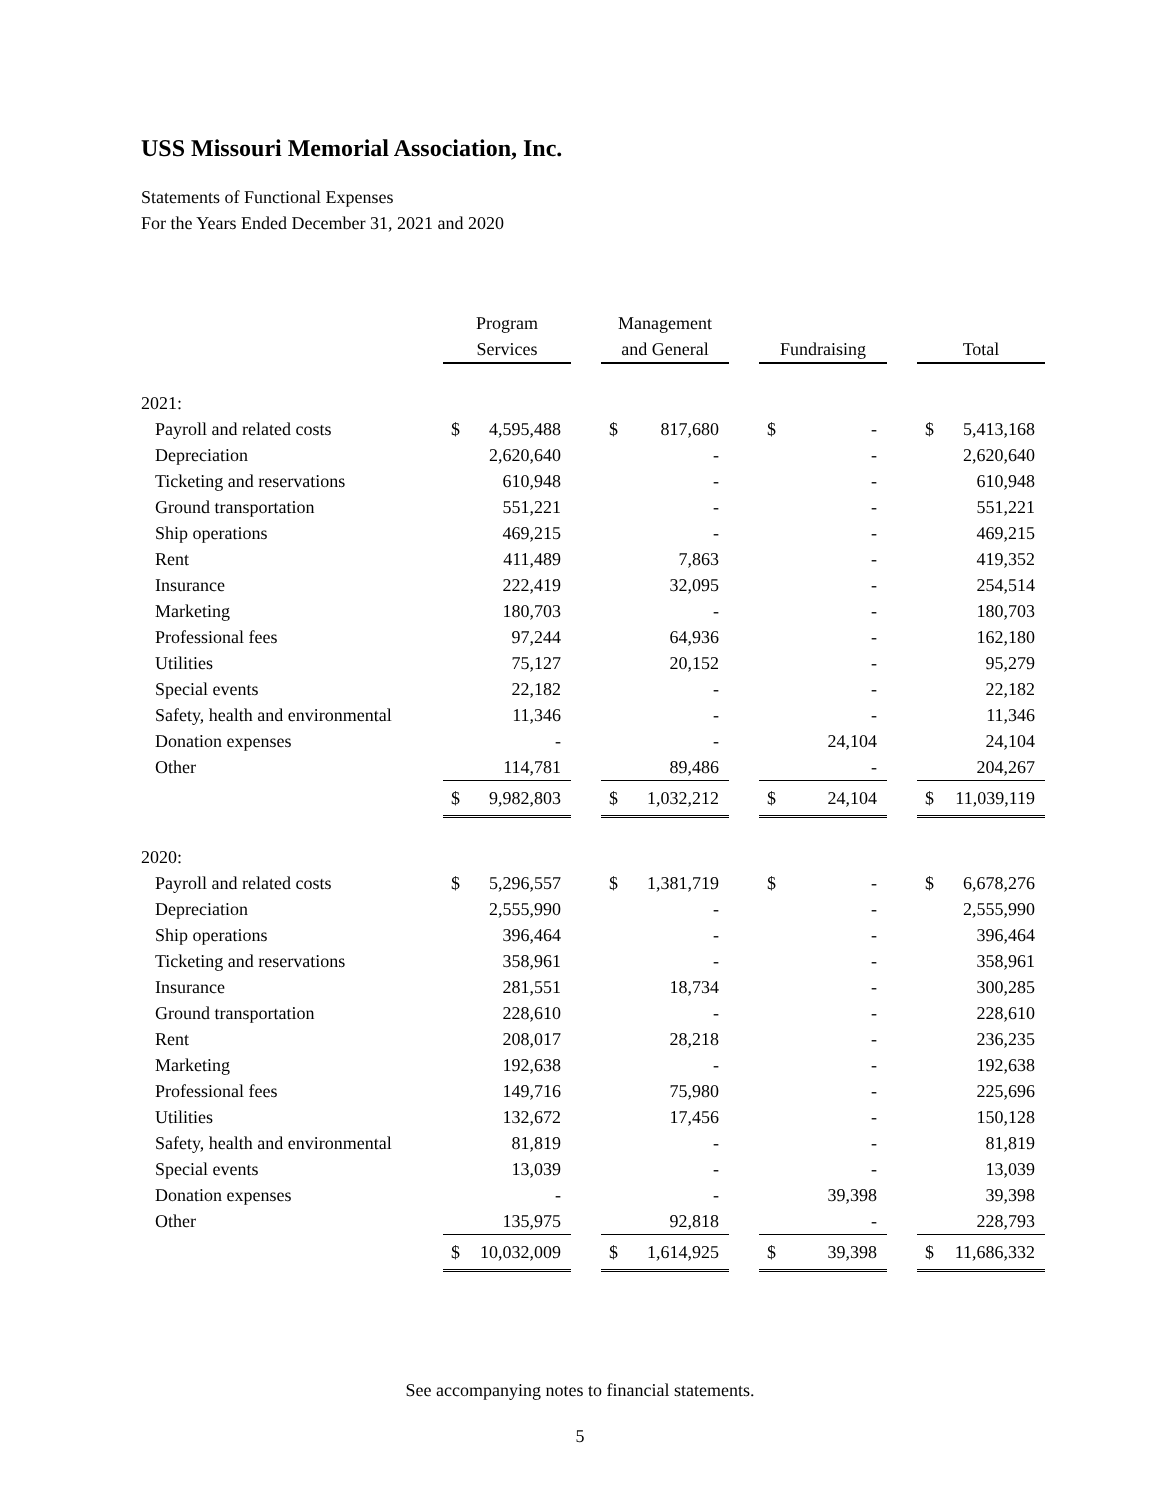USS Missouri Memorial Association, Inc.
Statements of Functional Expenses
For the Years Ended December 31, 2021 and 2020
| | Program Services | | | Management and General | | | Fundraising | | | Total | |
| --- | --- | --- | --- | --- | --- | --- | --- | --- | --- | --- | --- |
| 2021: | | | | | | | | | | | |
| Payroll and related costs | $ | 4,595,488 | | $ | 817,680 | | $ | - | | $ | 5,413,168 |
| Depreciation | | 2,620,640 | | | - | | | - | | | 2,620,640 |
| Ticketing and reservations | | 610,948 | | | - | | | - | | | 610,948 |
| Ground transportation | | 551,221 | | | - | | | - | | | 551,221 |
| Ship operations | | 469,215 | | | - | | | - | | | 469,215 |
| Rent | | 411,489 | | | 7,863 | | | - | | | 419,352 |
| Insurance | | 222,419 | | | 32,095 | | | - | | | 254,514 |
| Marketing | | 180,703 | | | - | | | - | | | 180,703 |
| Professional fees | | 97,244 | | | 64,936 | | | - | | | 162,180 |
| Utilities | | 75,127 | | | 20,152 | | | - | | | 95,279 |
| Special events | | 22,182 | | | - | | | - | | | 22,182 |
| Safety, health and environmental | | 11,346 | | | - | | | - | | | 11,346 |
| Donation expenses | | - | | | - | | | 24,104 | | | 24,104 |
| Other | | 114,781 | | | 89,486 | | | - | | | 204,267 |
| | $ | 9,982,803 | | $ | 1,032,212 | | $ | 24,104 | | $ | 11,039,119 |
| 2020: | | | | | | | | | | | |
| Payroll and related costs | $ | 5,296,557 | | $ | 1,381,719 | | $ | - | | $ | 6,678,276 |
| Depreciation | | 2,555,990 | | | - | | | - | | | 2,555,990 |
| Ship operations | | 396,464 | | | - | | | - | | | 396,464 |
| Ticketing and reservations | | 358,961 | | | - | | | - | | | 358,961 |
| Insurance | | 281,551 | | | 18,734 | | | - | | | 300,285 |
| Ground transportation | | 228,610 | | | - | | | - | | | 228,610 |
| Rent | | 208,017 | | | 28,218 | | | - | | | 236,235 |
| Marketing | | 192,638 | | | - | | | - | | | 192,638 |
| Professional fees | | 149,716 | | | 75,980 | | | - | | | 225,696 |
| Utilities | | 132,672 | | | 17,456 | | | - | | | 150,128 |
| Safety, health and environmental | | 81,819 | | | - | | | - | | | 81,819 |
| Special events | | 13,039 | | | - | | | - | | | 13,039 |
| Donation expenses | | - | | | - | | | 39,398 | | | 39,398 |
| Other | | 135,975 | | | 92,818 | | | - | | | 228,793 |
| | $ | 10,032,009 | | $ | 1,614,925 | | $ | 39,398 | | $ | 11,686,332 |
See accompanying notes to financial statements.
5